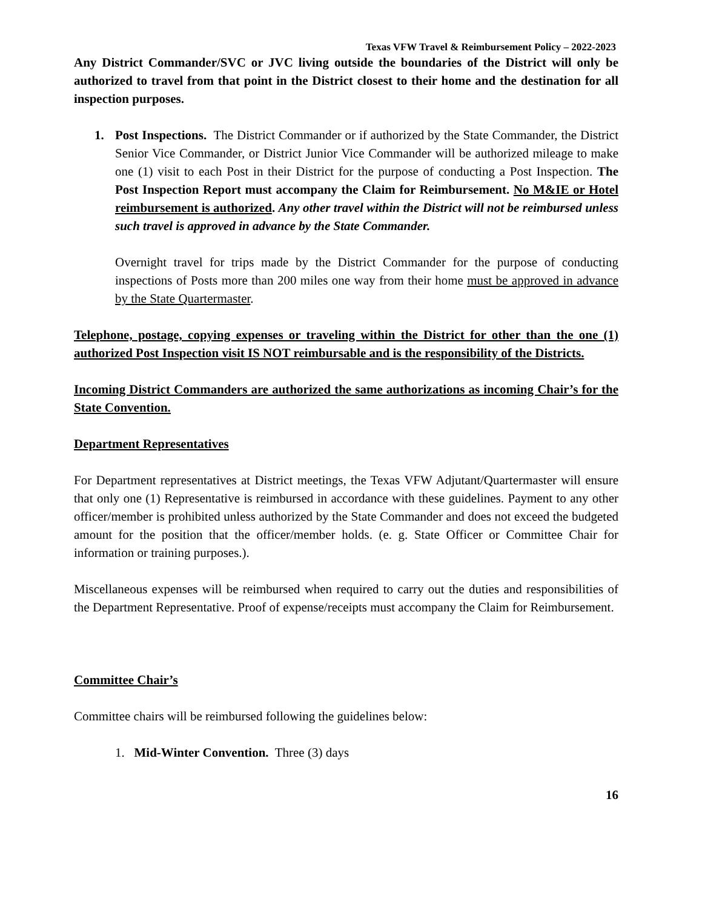Texas VFW Travel & Reimbursement Policy – 2022-2023
Any District Commander/SVC or JVC living outside the boundaries of the District will only be authorized to travel from that point in the District closest to their home and the destination for all inspection purposes.
1. Post Inspections. The District Commander or if authorized by the State Commander, the District Senior Vice Commander, or District Junior Vice Commander will be authorized mileage to make one (1) visit to each Post in their District for the purpose of conducting a Post Inspection. The Post Inspection Report must accompany the Claim for Reimbursement. No M&IE or Hotel reimbursement is authorized. Any other travel within the District will not be reimbursed unless such travel is approved in advance by the State Commander.
Overnight travel for trips made by the District Commander for the purpose of conducting inspections of Posts more than 200 miles one way from their home must be approved in advance by the State Quartermaster.
Telephone, postage, copying expenses or traveling within the District for other than the one (1) authorized Post Inspection visit IS NOT reimbursable and is the responsibility of the Districts.
Incoming District Commanders are authorized the same authorizations as incoming Chair’s for the State Convention.
Department Representatives
For Department representatives at District meetings, the Texas VFW Adjutant/Quartermaster will ensure that only one (1) Representative is reimbursed in accordance with these guidelines. Payment to any other officer/member is prohibited unless authorized by the State Commander and does not exceed the budgeted amount for the position that the officer/member holds. (e. g. State Officer or Committee Chair for information or training purposes.).
Miscellaneous expenses will be reimbursed when required to carry out the duties and responsibilities of the Department Representative. Proof of expense/receipts must accompany the Claim for Reimbursement.
Committee Chair’s
Committee chairs will be reimbursed following the guidelines below:
1. Mid-Winter Convention. Three (3) days
16